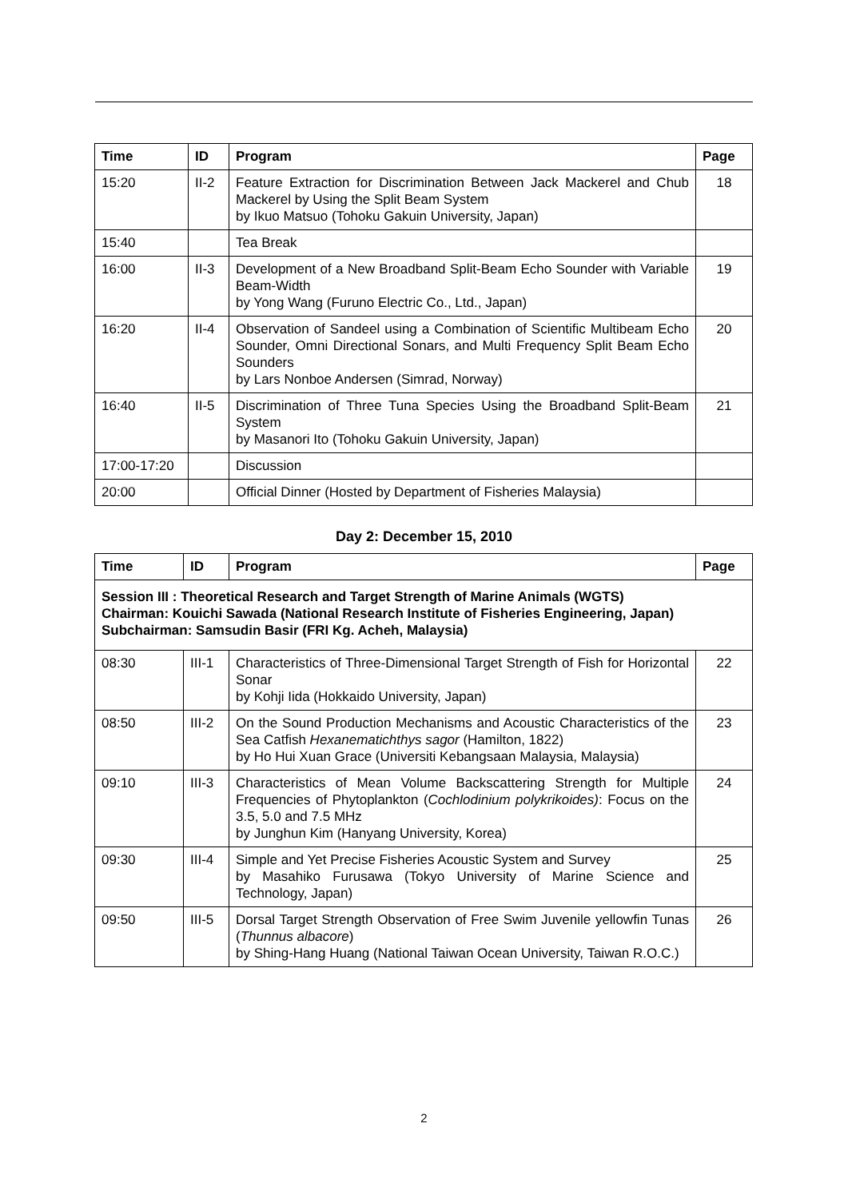| Time | ID | Program | Page |
| --- | --- | --- | --- |
| 15:20 | II-2 | Feature Extraction for Discrimination Between Jack Mackerel and Chub Mackerel by Using the Split Beam System by Ikuo Matsuo (Tohoku Gakuin University, Japan) | 18 |
| 15:40 | | Tea Break | |
| 16:00 | II-3 | Development of a New Broadband Split-Beam Echo Sounder with Variable Beam-Width by Yong Wang (Furuno Electric Co., Ltd., Japan) | 19 |
| 16:20 | II-4 | Observation of Sandeel using a Combination of Scientific Multibeam Echo Sounder, Omni Directional Sonars, and Multi Frequency Split Beam Echo Sounders by Lars Nonboe Andersen (Simrad, Norway) | 20 |
| 16:40 | II-5 | Discrimination of Three Tuna Species Using the Broadband Split-Beam System by Masanori Ito (Tohoku Gakuin University, Japan) | 21 |
| 17:00-17:20 | | Discussion | |
| 20:00 | | Official Dinner (Hosted by Department of Fisheries Malaysia) | |
Day 2: December 15, 2010
| Time | ID | Program | Page |
| --- | --- | --- | --- |
| Session III : Theoretical Research and Target Strength of Marine Animals (WGTS) Chairman: Kouichi Sawada (National Research Institute of Fisheries Engineering, Japan) Subchairman: Samsudin Basir (FRI Kg. Acheh, Malaysia) | | | |
| 08:30 | III-1 | Characteristics of Three-Dimensional Target Strength of Fish for Horizontal Sonar by Kohji Iida (Hokkaido University, Japan) | 22 |
| 08:50 | III-2 | On the Sound Production Mechanisms and Acoustic Characteristics of the Sea Catfish Hexanematichthys sagor (Hamilton, 1822) by Ho Hui Xuan Grace (Universiti Kebangsaan Malaysia, Malaysia) | 23 |
| 09:10 | III-3 | Characteristics of Mean Volume Backscattering Strength for Multiple Frequencies of Phytoplankton ( Cochlodinium polykrikoides) : Focus on the 3.5, 5.0 and 7.5 MHz by Junghun Kim (Hanyang University, Korea) | 24 |
| 09:30 | III-4 | Simple and Yet Precise Fisheries Acoustic System and Survey by Masahiko Furusawa (Tokyo University of Marine Science and Technology, Japan) | 25 |
| 09:50 | III-5 | Dorsal Target Strength Observation of Free Swim Juvenile yellowfin Tunas ( Thunnus albacore ) by Shing-Hang Huang (National Taiwan Ocean University, Taiwan R.O.C.) | 26 |
2